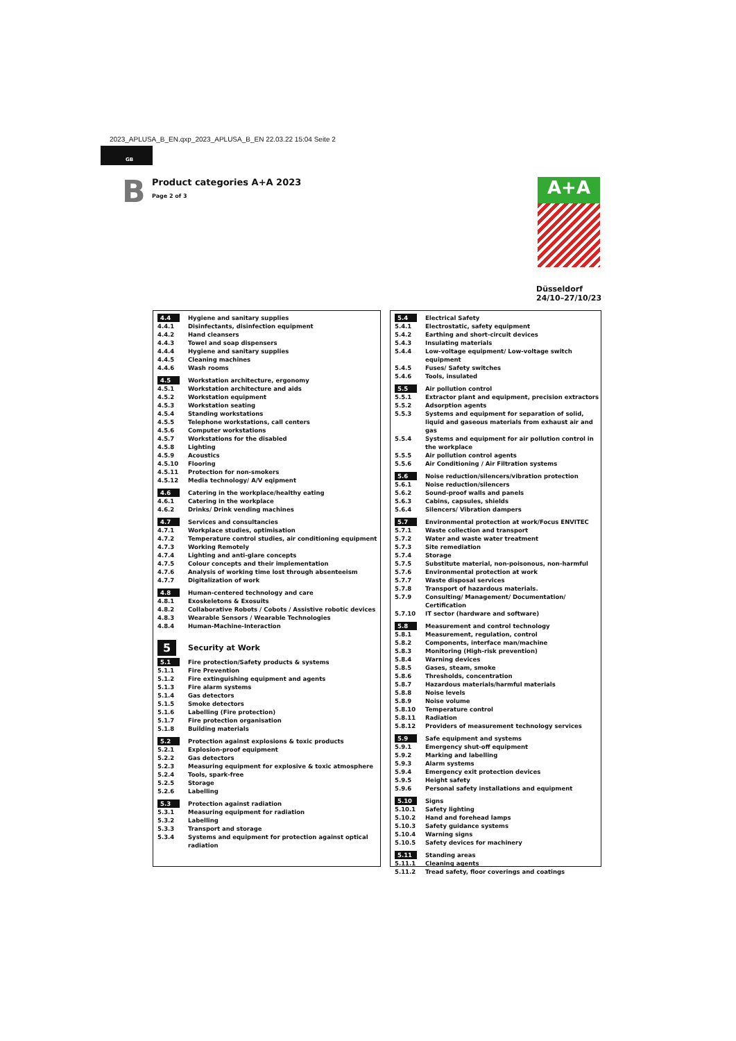2023_APLUSA_B_EN.qxp_2023_APLUSA_B_EN 22.03.22 15:04 Seite 2
GB
B
Product categories A+A 2023
Page 2 of 3
A+A
Düsseldorf
24/10–27/10/23
| 4.4 | Hygiene and sanitary supplies |
| 4.4.1 | Disinfectants, disinfection equipment |
| 4.4.2 | Hand cleansers |
| 4.4.3 | Towel and soap dispensers |
| 4.4.4 | Hygiene and sanitary supplies |
| 4.4.5 | Cleaning machines |
| 4.4.6 | Wash rooms |
| 4.5 | Workstation architecture, ergonomy |
| 4.5.1 | Workstation architecture and aids |
| 4.5.2 | Workstation equipment |
| 4.5.3 | Workstation seating |
| 4.5.4 | Standing workstations |
| 4.5.5 | Telephone workstations, call centers |
| 4.5.6 | Computer workstations |
| 4.5.7 | Workstations for the disabled |
| 4.5.8 | Lighting |
| 4.5.9 | Acoustics |
| 4.5.10 | Flooring |
| 4.5.11 | Protection for non-smokers |
| 4.5.12 | Media technology/ A/V eqipment |
| 4.6 | Catering in the workplace/healthy eating |
| 4.6.1 | Catering in the workplace |
| 4.6.2 | Drinks/ Drink vending machines |
| 4.7 | Services and consultancies |
| 4.7.1 | Workplace studies, optimisation |
| 4.7.2 | Temperature control studies, air conditioning equipment |
| 4.7.3 | Working Remotely |
| 4.7.4 | Lighting and anti-glare concepts |
| 4.7.5 | Colour concepts and their implementation |
| 4.7.6 | Analysis of working time lost through absenteeism |
| 4.7.7 | Digitalization of work |
| 4.8 | Human-centered technology and care |
| 4.8.1 | Exoskeletons & Exosuits |
| 4.8.2 | Collaborative Robots / Cobots / Assistive robotic devices |
| 4.8.3 | Wearable Sensors / Wearable Technologies |
| 4.8.4 | Human-Machine-Interaction |
| 5 | Security at Work |
| 5.1 | Fire protection/Safety products & systems |
| 5.1.1 | Fire Prevention |
| 5.1.2 | Fire extinguishing equipment and agents |
| 5.1.3 | Fire alarm systems |
| 5.1.4 | Gas detectors |
| 5.1.5 | Smoke detectors |
| 5.1.6 | Labelling (Fire protection) |
| 5.1.7 | Fire protection organisation |
| 5.1.8 | Building materials |
| 5.2 | Protection against explosions & toxic products |
| 5.2.1 | Explosion-proof equipment |
| 5.2.2 | Gas detectors |
| 5.2.3 | Measuring equipment for explosive & toxic atmosphere |
| 5.2.4 | Tools, spark-free |
| 5.2.5 | Storage |
| 5.2.6 | Labelling |
| 5.3 | Protection against radiation |
| 5.3.1 | Measuring equipment for radiation |
| 5.3.2 | Labelling |
| 5.3.3 | Transport and storage |
| 5.3.4 | Systems and equipment for protection against optical radiation |
| 5.4 | Electrical Safety |
| 5.4.1 | Electrostatic, safety equipment |
| 5.4.2 | Earthing and short-circuit devices |
| 5.4.3 | Insulating materials |
| 5.4.4 | Low-voltage equipment/ Low-voltage switch equipment |
| 5.4.5 | Fuses/ Safety switches |
| 5.4.6 | Tools, insulated |
| 5.5 | Air pollution control |
| 5.5.1 | Extractor plant and equipment, precision extractors |
| 5.5.2 | Adsorption agents |
| 5.5.3 | Systems and equipment for separation of solid, liquid and gaseous materials from exhaust air and gas |
| 5.5.4 | Systems and equipment for air pollution control in the workplace |
| 5.5.5 | Air pollution control agents |
| 5.5.6 | Air Conditioning / Air Filtration systems |
| 5.6 | Noise reduction/silencers/vibration protection |
| 5.6.1 | Noise reduction/silencers |
| 5.6.2 | Sound-proof walls and panels |
| 5.6.3 | Cabins, capsules, shields |
| 5.6.4 | Silencers/ Vibration dampers |
| 5.7 | Environmental protection at work/Focus ENVITEC |
| 5.7.1 | Waste collection and transport |
| 5.7.2 | Water and waste water treatment |
| 5.7.3 | Site remediation |
| 5.7.4 | Storage |
| 5.7.5 | Substitute material, non-poisonous, non-harmful |
| 5.7.6 | Environmental protection at work |
| 5.7.7 | Waste disposal services |
| 5.7.8 | Transport of hazardous materials. |
| 5.7.9 | Consulting/ Management/ Documentation/ Certification |
| 5.7.10 | IT sector (hardware and software) |
| 5.8 | Measurement and control technology |
| 5.8.1 | Measurement, regulation, control |
| 5.8.2 | Components, interface man/machine |
| 5.8.3 | Monitoring (High-risk prevention) |
| 5.8.4 | Warning devices |
| 5.8.5 | Gases, steam, smoke |
| 5.8.6 | Thresholds, concentration |
| 5.8.7 | Hazardous materials/harmful materials |
| 5.8.8 | Noise levels |
| 5.8.9 | Noise volume |
| 5.8.10 | Temperature control |
| 5.8.11 | Radiation |
| 5.8.12 | Providers of measurement technology services |
| 5.9 | Safe equipment and systems |
| 5.9.1 | Emergency shut-off equipment |
| 5.9.2 | Marking and labelling |
| 5.9.3 | Alarm systems |
| 5.9.4 | Emergency exit protection devices |
| 5.9.5 | Height safety |
| 5.9.6 | Personal safety installations and equipment |
| 5.10 | Signs |
| 5.10.1 | Safety lighting |
| 5.10.2 | Hand and forehead lamps |
| 5.10.3 | Safety guidance systems |
| 5.10.4 | Warning signs |
| 5.10.5 | Safety devices for machinery |
| 5.11 | Standing areas |
| 5.11.1 | Cleaning agents |
| 5.11.2 | Tread safety, floor coverings and coatings |